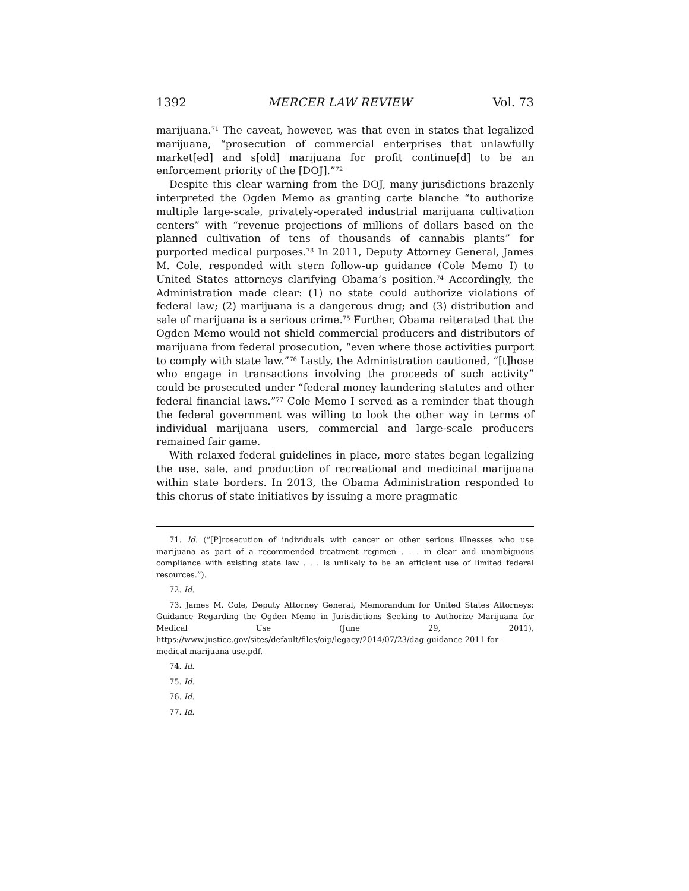1392 MERCER LAW REVIEW Vol. 73
marijuana.<sup>71</sup> The caveat, however, was that even in states that legalized marijuana, “prosecution of commercial enterprises that unlawfully market[ed] and s[old] marijuana for profit continue[d] to be an enforcement priority of the [DOJ].”<sup>72</sup>
Despite this clear warning from the DOJ, many jurisdictions brazenly interpreted the Ogden Memo as granting carte blanche “to authorize multiple large-scale, privately-operated industrial marijuana cultivation centers” with “revenue projections of millions of dollars based on the planned cultivation of tens of thousands of cannabis plants” for purported medical purposes.<sup>73</sup> In 2011, Deputy Attorney General, James M. Cole, responded with stern follow-up guidance (Cole Memo I) to United States attorneys clarifying Obama’s position.<sup>74</sup> Accordingly, the Administration made clear: (1) no state could authorize violations of federal law; (2) marijuana is a dangerous drug; and (3) distribution and sale of marijuana is a serious crime.<sup>75</sup> Further, Obama reiterated that the Ogden Memo would not shield commercial producers and distributors of marijuana from federal prosecution, “even where those activities purport to comply with state law.”<sup>76</sup> Lastly, the Administration cautioned, “[t]hose who engage in transactions involving the proceeds of such activity” could be prosecuted under “federal money laundering statutes and other federal financial laws.”<sup>77</sup> Cole Memo I served as a reminder that though the federal government was willing to look the other way in terms of individual marijuana users, commercial and large-scale producers remained fair game.
With relaxed federal guidelines in place, more states began legalizing the use, sale, and production of recreational and medicinal marijuana within state borders. In 2013, the Obama Administration responded to this chorus of state initiatives by issuing a more pragmatic
71. Id. (“[P]rosecution of individuals with cancer or other serious illnesses who use marijuana as part of a recommended treatment regimen . . . in clear and unambiguous compliance with existing state law . . . is unlikely to be an efficient use of limited federal resources.”).
72. Id.
73. James M. Cole, Deputy Attorney General, Memorandum for United States Attorneys: Guidance Regarding the Ogden Memo in Jurisdictions Seeking to Authorize Marijuana for Medical Use (June 29, 2011), https://www.justice.gov/sites/default/files/oip/legacy/2014/07/23/dag-guidance-2011-for-medical-marijuana-use.pdf.
74. Id.
75. Id.
76. Id.
77. Id.